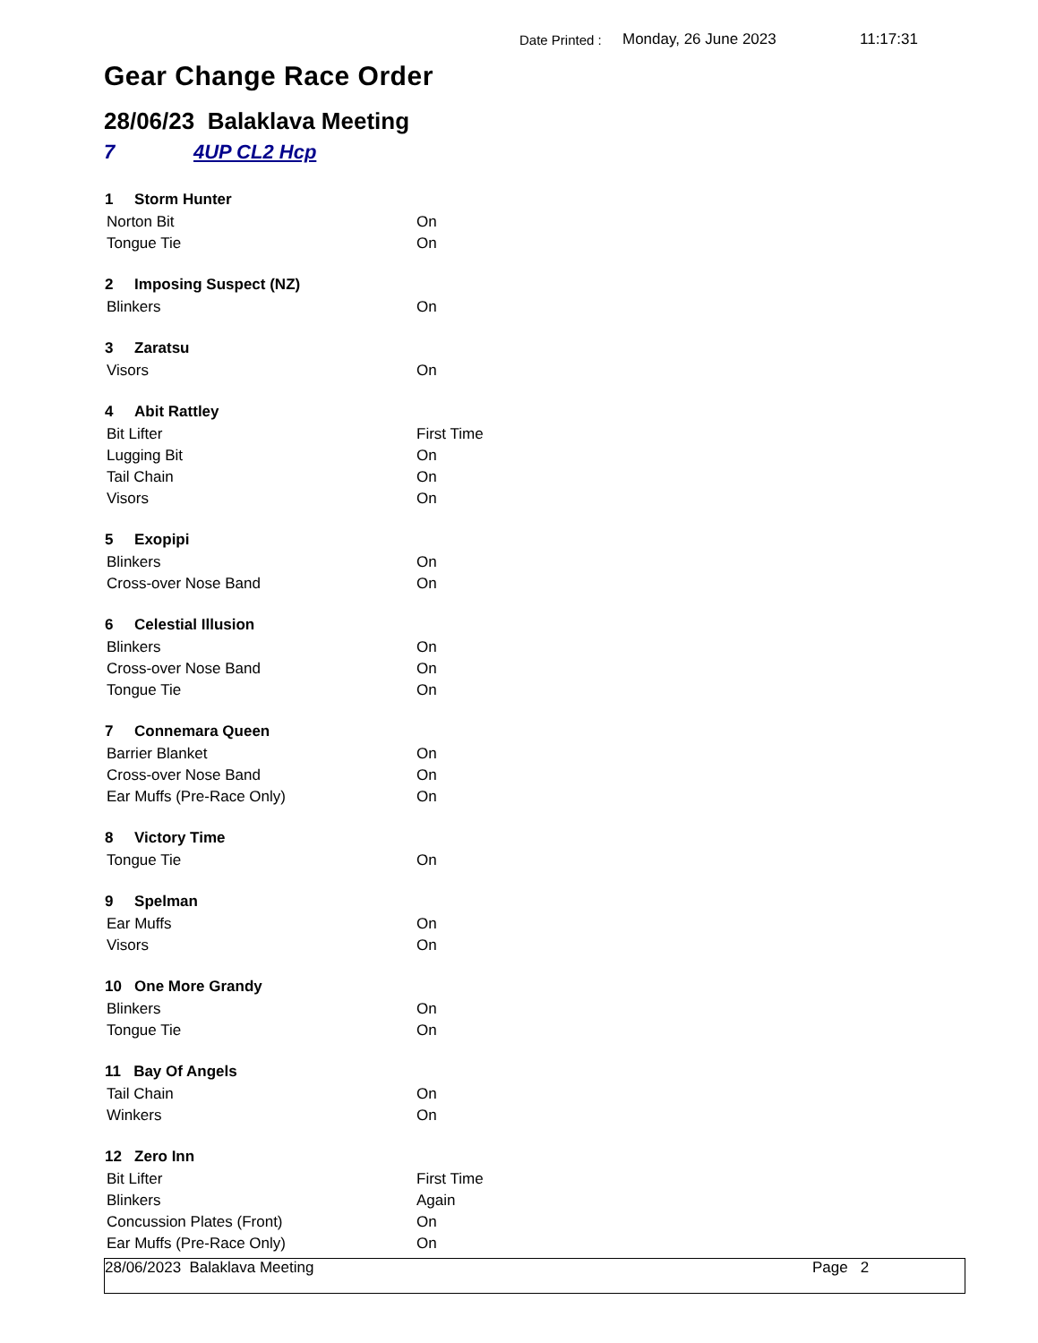Date Printed :
Monday, 26 June 2023 11:17:31
Gear Change Race Order
28/06/23 Balaklava Meeting
7 4UP CL2 Hcp
| 1 Storm Hunter | |
| Norton Bit | On |
| Tongue Tie | On |
| 2 Imposing Suspect (NZ) | |
| Blinkers | On |
| 3 Zaratsu | |
| Visors | On |
| 4 Abit Rattley | |
| Bit Lifter | First Time |
| Lugging Bit | On |
| Tail Chain | On |
| Visors | On |
| 5 Exopipi | |
| Blinkers | On |
| Cross-over Nose Band | On |
| 6 Celestial Illusion | |
| Blinkers | On |
| Cross-over Nose Band | On |
| Tongue Tie | On |
| 7 Connemara Queen | |
| Barrier Blanket | On |
| Cross-over Nose Band | On |
| Ear Muffs (Pre-Race Only) | On |
| 8 Victory Time | |
| Tongue Tie | On |
| 9 Spelman | |
| Ear Muffs | On |
| Visors | On |
| 10 One More Grandy | |
| Blinkers | On |
| Tongue Tie | On |
| 11 Bay Of Angels | |
| Tail Chain | On |
| Winkers | On |
| 12 Zero Inn | |
| Bit Lifter | First Time |
| Blinkers | Again |
| Concussion Plates (Front) | On |
| Ear Muffs (Pre-Race Only) | On |
28/06/2023 Balaklava Meeting Page 2